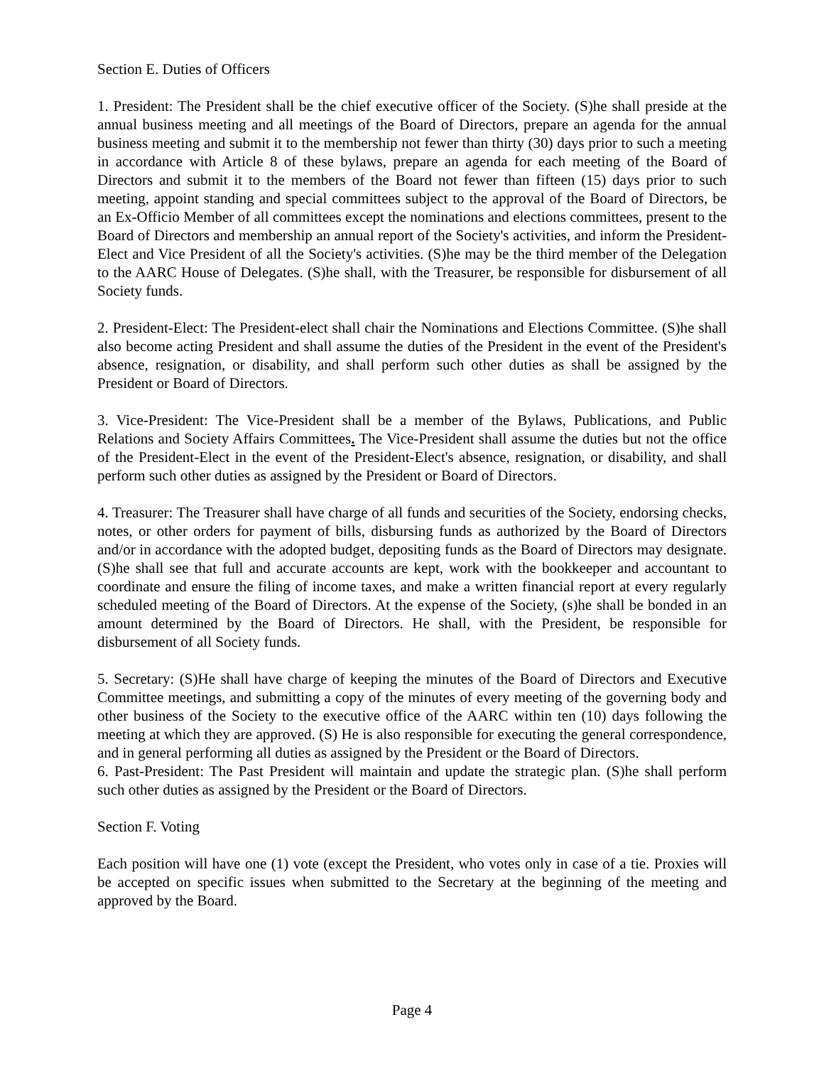Section E. Duties of Officers
1. President: The President shall be the chief executive officer of the Society. (S)he shall preside at the annual business meeting and all meetings of the Board of Directors, prepare an agenda for the annual business meeting and submit it to the membership not fewer than thirty (30) days prior to such a meeting in accordance with Article 8 of these bylaws, prepare an agenda for each meeting of the Board of Directors and submit it to the members of the Board not fewer than fifteen (15) days prior to such meeting, appoint standing and special committees subject to the approval of the Board of Directors, be an Ex-Officio Member of all committees except the nominations and elections committees, present to the Board of Directors and membership an annual report of the Society's activities, and inform the President-Elect and Vice President of all the Society's activities. (S)he may be the third member of the Delegation to the AARC House of Delegates. (S)he shall, with the Treasurer, be responsible for disbursement of all Society funds.
2. President-Elect: The President-elect shall chair the Nominations and Elections Committee. (S)he shall also become acting President and shall assume the duties of the President in the event of the President's absence, resignation, or disability, and shall perform such other duties as shall be assigned by the President or Board of Directors.
3. Vice-President: The Vice-President shall be a member of the Bylaws, Publications, and Public Relations and Society Affairs Committees. The Vice-President shall assume the duties but not the office of the President-Elect in the event of the President-Elect's absence, resignation, or disability, and shall perform such other duties as assigned by the President or Board of Directors.
4. Treasurer: The Treasurer shall have charge of all funds and securities of the Society, endorsing checks, notes, or other orders for payment of bills, disbursing funds as authorized by the Board of Directors and/or in accordance with the adopted budget, depositing funds as the Board of Directors may designate. (S)he shall see that full and accurate accounts are kept, work with the bookkeeper and accountant to coordinate and ensure the filing of income taxes, and make a written financial report at every regularly scheduled meeting of the Board of Directors. At the expense of the Society, (s)he shall be bonded in an amount determined by the Board of Directors. He shall, with the President, be responsible for disbursement of all Society funds.
5. Secretary: (S)He shall have charge of keeping the minutes of the Board of Directors and Executive Committee meetings, and submitting a copy of the minutes of every meeting of the governing body and other business of the Society to the executive office of the AARC within ten (10) days following the meeting at which they are approved. (S) He is also responsible for executing the general correspondence, and in general performing all duties as assigned by the President or the Board of Directors.
6. Past-President: The Past President will maintain and update the strategic plan. (S)he shall perform such other duties as assigned by the President or the Board of Directors.
Section F. Voting
Each position will have one (1) vote (except the President, who votes only in case of a tie. Proxies will be accepted on specific issues when submitted to the Secretary at the beginning of the meeting and approved by the Board.
Page 4